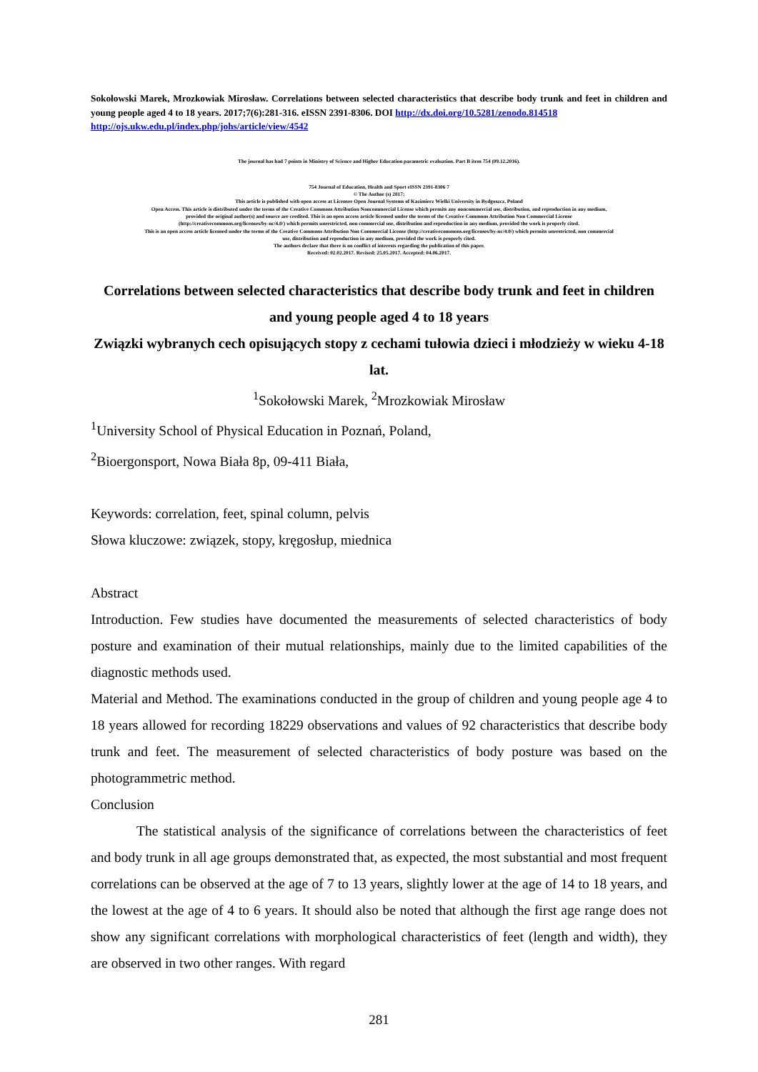Sokołowski Marek, Mrozkowiak Mirosław. Correlations between selected characteristics that describe body trunk and feet in children and young people aged 4 to 18 years. 2017;7(6):281-316. eISSN 2391-8306. DOI http://dx.doi.org/10.5281/zenodo.814518
http://ojs.ukw.edu.pl/index.php/johs/article/view/4542
The journal has had 7 points in Ministry of Science and Higher Education parametric evaluation. Part B item 754 (09.12.2016).
754 Journal of Education, Health and Sport eISSN 2391-8306 7
© The Author (s) 2017;
This article is published with open access at Licensee Open Journal Systems of Kazimierz Wielki University in Bydgoszcz, Poland
Open Access. This article is distributed under the terms of the Creative Commons Attribution Noncommercial License which permits any noncommercial use, distribution, and reproduction in any medium,
provided the original author(s) and source are credited. This is an open access article licensed under the terms of the Creative Commons Attribution Non Commercial License
(http://creativecommons.org/licenses/by-nc/4.0/) which permits unrestricted, non commercial use, distribution and reproduction in any medium, provided the work is properly cited.
This is an open access article licensed under the terms of the Creative Commons Attribution Non Commercial License (http://creativecommons.org/licenses/by-nc/4.0/) which permits unrestricted, non commercial
use, distribution and reproduction in any medium, provided the work is properly cited.
The authors declare that there is no conflict of interests regarding the publication of this paper.
Received: 02.02.2017. Revised: 25.05.2017. Accepted: 04.06.2017.
Correlations between selected characteristics that describe body trunk and feet in children and young people aged 4 to 18 years
Związki wybranych cech opisujących stopy z cechami tułowia dzieci i młodzieży w wieku 4-18 lat.
<sup>1</sup> Sokołowski Marek, <sup>2</sup>Mrozkowiak Mirosław
<sup>1</sup> University School of Physical Education in Poznań, Poland,
<sup>2</sup> Bioergonsport, Nowa Biała 8p, 09-411 Biała,
Keywords: correlation, feet, spinal column, pelvis
Słowa kluczowe: związek, stopy, kręgosłup, miednica
Abstract
Introduction. Few studies have documented the measurements of selected characteristics of body posture and examination of their mutual relationships, mainly due to the limited capabilities of the diagnostic methods used.
Material and Method. The examinations conducted in the group of children and young people age 4 to 18 years allowed for recording 18229 observations and values of 92 characteristics that describe body trunk and feet. The measurement of selected characteristics of body posture was based on the photogrammetric method.
Conclusion
The statistical analysis of the significance of correlations between the characteristics of feet and body trunk in all age groups demonstrated that, as expected, the most substantial and most frequent correlations can be observed at the age of 7 to 13 years, slightly lower at the age of 14 to 18 years, and the lowest at the age of 4 to 6 years. It should also be noted that although the first age range does not show any significant correlations with morphological characteristics of feet (length and width), they are observed in two other ranges. With regard
281